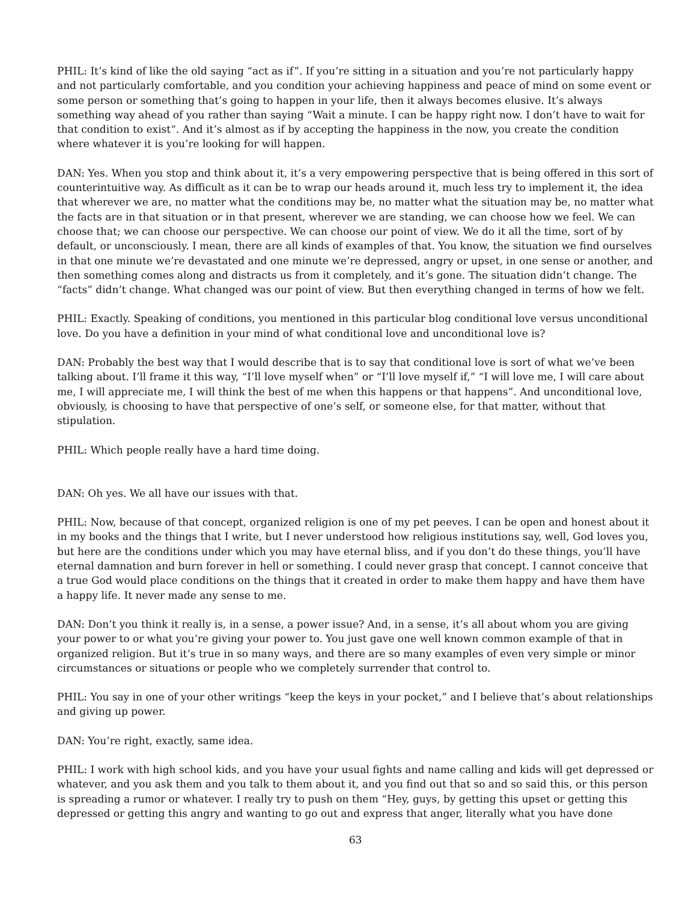PHIL: It’s kind of like the old saying “act as if”. If you’re sitting in a situation and you’re not particularly happy and not particularly comfortable, and you condition your achieving happiness and peace of mind on some event or some person or something that’s going to happen in your life, then it always becomes elusive. It’s always something way ahead of you rather than saying “Wait a minute. I can be happy right now. I don’t have to wait for that condition to exist“. And it’s almost as if by accepting the happiness in the now, you create the condition where whatever it is you’re looking for will happen.
DAN: Yes. When you stop and think about it, it’s a very empowering perspective that is being offered in this sort of counterintuitive way. As difficult as it can be to wrap our heads around it, much less try to implement it, the idea that wherever we are, no matter what the conditions may be, no matter what the situation may be, no matter what the facts are in that situation or in that present, wherever we are standing, we can choose how we feel. We can choose that; we can choose our perspective. We can choose our point of view. We do it all the time, sort of by default, or unconsciously. I mean, there are all kinds of examples of that. You know, the situation we find ourselves in that one minute we’re devastated and one minute we’re depressed, angry or upset, in one sense or another, and then something comes along and distracts us from it completely, and it’s gone. The situation didn’t change. The “facts” didn’t change. What changed was our point of view. But then everything changed in terms of how we felt.
PHIL: Exactly. Speaking of conditions, you mentioned in this particular blog conditional love versus unconditional love. Do you have a definition in your mind of what conditional love and unconditional love is?
DAN: Probably the best way that I would describe that is to say that conditional love is sort of what we’ve been talking about. I’ll frame it this way, “I’ll love myself when” or “I’ll love myself if,” “I will love me, I will care about me, I will appreciate me, I will think the best of me when this happens or that happens”. And unconditional love, obviously, is choosing to have that perspective of one’s self, or someone else, for that matter, without that stipulation.
PHIL: Which people really have a hard time doing.
DAN: Oh yes. We all have our issues with that.
PHIL: Now, because of that concept, organized religion is one of my pet peeves. I can be open and honest about it in my books and the things that I write, but I never understood how religious institutions say, well, God loves you, but here are the conditions under which you may have eternal bliss, and if you don’t do these things, you’ll have eternal damnation and burn forever in hell or something. I could never grasp that concept. I cannot conceive that a true God would place conditions on the things that it created in order to make them happy and have them have a happy life. It never made any sense to me.
DAN: Don’t you think it really is, in a sense, a power issue? And, in a sense, it’s all about whom you are giving your power to or what you’re giving your power to. You just gave one well known common example of that in organized religion. But it’s true in so many ways, and there are so many examples of even very simple or minor circumstances or situations or people who we completely surrender that control to.
PHIL: You say in one of your other writings “keep the keys in your pocket,” and I believe that’s about relationships and giving up power.
DAN: You’re right, exactly, same idea.
PHIL: I work with high school kids, and you have your usual fights and name calling and kids will get depressed or whatever, and you ask them and you talk to them about it, and you find out that so and so said this, or this person is spreading a rumor or whatever. I really try to push on them “Hey, guys, by getting this upset or getting this depressed or getting this angry and wanting to go out and express that anger, literally what you have done
63